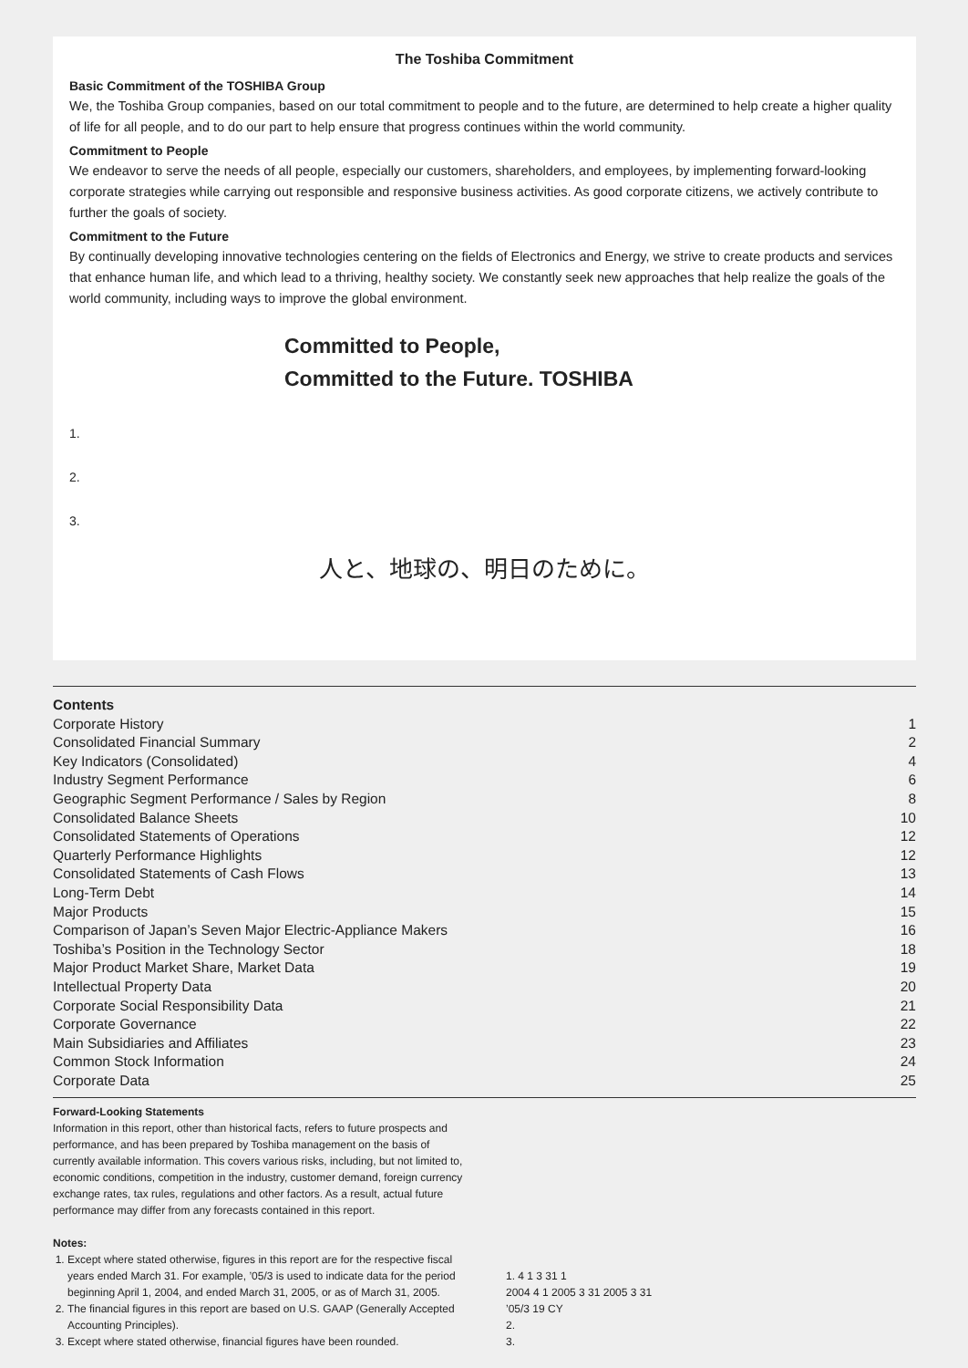The Toshiba Commitment
Basic Commitment of the TOSHIBA Group
We, the Toshiba Group companies, based on our total commitment to people and to the future, are determined to help create a higher quality of life for all people, and to do our part to help ensure that progress continues within the world community.
Commitment to People
We endeavor to serve the needs of all people, especially our customers, shareholders, and employees, by implementing forward-looking corporate strategies while carrying out responsible and responsive business activities. As good corporate citizens, we actively contribute to further the goals of society.
Commitment to the Future
By continually developing innovative technologies centering on the fields of Electronics and Energy, we strive to create products and services that enhance human life, and which lead to a thriving, healthy society. We constantly seek new approaches that help realize the goals of the world community, including ways to improve the global environment.
Committed to People,
Committed to the Future. TOSHIBA
1.
2.
3.
人と、地球の、明日のために。
| Contents | |
| Corporate History | 1 |
| Consolidated Financial Summary | 2 |
| Key Indicators (Consolidated) | 4 |
| Industry Segment Performance | 6 |
| Geographic Segment Performance / Sales by Region | 8 |
| Consolidated Balance Sheets | 10 |
| Consolidated Statements of Operations | 12 |
| Quarterly Performance Highlights | 12 |
| Consolidated Statements of Cash Flows | 13 |
| Long-Term Debt | 14 |
| Major Products | 15 |
| Comparison of Japan’s Seven Major Electric-Appliance Makers | 16 |
| Toshiba’s Position in the Technology Sector | 18 |
| Major Product Market Share, Market Data | 19 |
| Intellectual Property Data | 20 |
| Corporate Social Responsibility Data | 21 |
| Corporate Governance | 22 |
| Main Subsidiaries and Affiliates | 23 |
| Common Stock Information | 24 |
| Corporate Data | 25 |
Forward-Looking Statements
Information in this report, other than historical facts, refers to future prospects and performance, and has been prepared by Toshiba management on the basis of currently available information. This covers various risks, including, but not limited to, economic conditions, competition in the industry, customer demand, foreign currency exchange rates, tax rules, regulations and other factors. As a result, actual future performance may differ from any forecasts contained in this report.
Notes:
1. Except where stated otherwise, figures in this report are for the respective fiscal years ended March 31. For example, ’05/3 is used to indicate data for the period beginning April 1, 2004, and ended March 31, 2005, or as of March 31, 2005.
2. The financial figures in this report are based on U.S. GAAP (Generally Accepted Accounting Principles).
3. Except where stated otherwise, financial figures have been rounded.
1. 4 1 3 31 1
2004 4 1 2005 3 31 2005 3 31
’05/3 19 CY
2.
3.